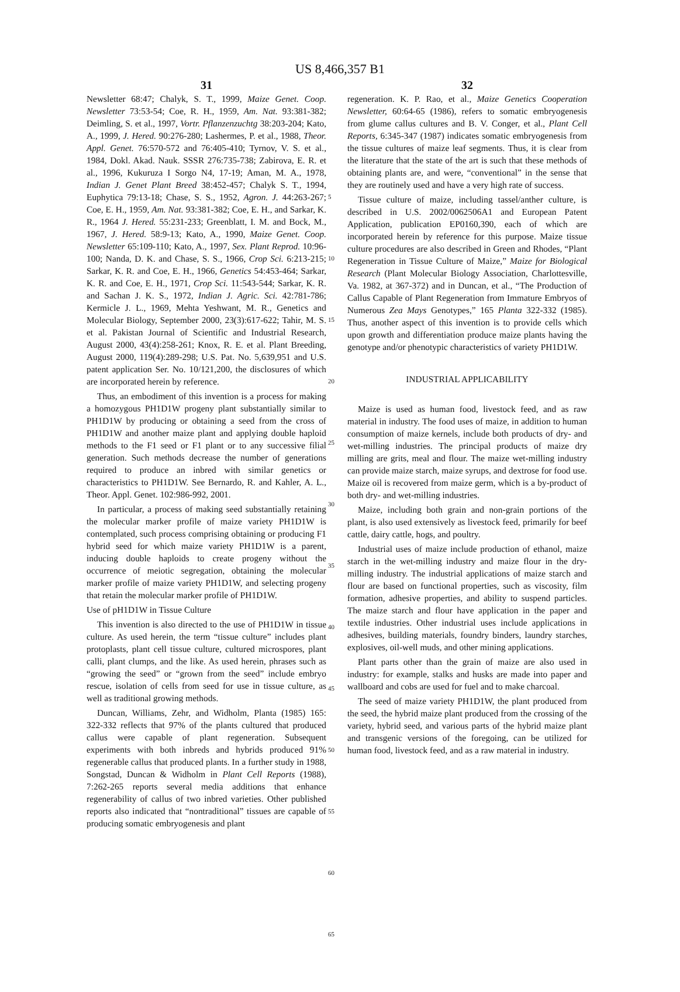US 8,466,357 B1
31
Newsletter 68:47; Chalyk, S. T., 1999, Maize Genet. Coop. Newsletter 73:53-54; Coe, R. H., 1959, Am. Nat. 93:381-382; Deimling, S. et al., 1997, Vortr. Pflanzenzuchtg 38:203-204; Kato, A., 1999, J. Hered. 90:276-280; Lashermes, P. et al., 1988, Theor. Appl. Genet. 76:570-572 and 76:405-410; Tyrnov, V. S. et al., 1984, Dokl. Akad. Nauk. SSSR 276:735-738; Zabirova, E. R. et al., 1996, Kukuruza I Sorgo N4, 17-19; Aman, M. A., 1978, Indian J. Genet Plant Breed 38:452-457; Chalyk S. T., 1994, Euphytica 79:13-18; Chase, S. S., 1952, Agron. J. 44:263-267; Coe, E. H., 1959, Am. Nat. 93:381-382; Coe, E. H., and Sarkar, K. R., 1964 J. Hered. 55:231-233; Greenblatt, I. M. and Bock, M., 1967, J. Hered. 58:9-13; Kato, A., 1990, Maize Genet. Coop. Newsletter 65:109-110; Kato, A., 1997, Sex. Plant Reprod. 10:96-100; Nanda, D. K. and Chase, S. S., 1966, Crop Sci. 6:213-215; Sarkar, K. R. and Coe, E. H., 1966, Genetics 54:453-464; Sarkar, K. R. and Coe, E. H., 1971, Crop Sci. 11:543-544; Sarkar, K. R. and Sachan J. K. S., 1972, Indian J. Agric. Sci. 42:781-786; Kermicle J. L., 1969, Mehta Yeshwant, M. R., Genetics and Molecular Biology, September 2000, 23(3):617-622; Tahir, M. S. et al. Pakistan Journal of Scientific and Industrial Research, August 2000, 43(4):258-261; Knox, R. E. et al. Plant Breeding, August 2000, 119(4):289-298; U.S. Pat. No. 5,639,951 and U.S. patent application Ser. No. 10/121,200, the disclosures of which are incorporated herein by reference.
Thus, an embodiment of this invention is a process for making a homozygous PH1D1W progeny plant substantially similar to PH1D1W by producing or obtaining a seed from the cross of PH1D1W and another maize plant and applying double haploid methods to the F1 seed or F1 plant or to any successive filial generation. Such methods decrease the number of generations required to produce an inbred with similar genetics or characteristics to PH1D1W. See Bernardo, R. and Kahler, A. L., Theor. Appl. Genet. 102:986-992, 2001.
In particular, a process of making seed substantially retaining the molecular marker profile of maize variety PH1D1W is contemplated, such process comprising obtaining or producing F1 hybrid seed for which maize variety PH1D1W is a parent, inducing double haploids to create progeny without the occurrence of meiotic segregation, obtaining the molecular marker profile of maize variety PH1D1W, and selecting progeny that retain the molecular marker profile of PH1D1W.
Use of pH1D1W in Tissue Culture
This invention is also directed to the use of PH1D1W in tissue culture. As used herein, the term “tissue culture” includes plant protoplasts, plant cell tissue culture, cultured microspores, plant calli, plant clumps, and the like. As used herein, phrases such as “growing the seed” or “grown from the seed” include embryo rescue, isolation of cells from seed for use in tissue culture, as well as traditional growing methods.
Duncan, Williams, Zehr, and Widholm, Planta (1985) 165: 322-332 reflects that 97% of the plants cultured that produced callus were capable of plant regeneration. Subsequent experiments with both inbreds and hybrids produced 91% regenerable callus that produced plants. In a further study in 1988, Songstad, Duncan & Widholm in Plant Cell Reports (1988), 7:262-265 reports several media additions that enhance regenerability of callus of two inbred varieties. Other published reports also indicated that “nontraditional” tissues are capable of producing somatic embryogenesis and plant
5
10
15
20
25
30
35
40
45
50
55
60
65
32
regeneration. K. P. Rao, et al., Maize Genetics Cooperation Newsletter, 60:64-65 (1986), refers to somatic embryogenesis from glume callus cultures and B. V. Conger, et al., Plant Cell Reports, 6:345-347 (1987) indicates somatic embryogenesis from the tissue cultures of maize leaf segments. Thus, it is clear from the literature that the state of the art is such that these methods of obtaining plants are, and were, “conventional” in the sense that they are routinely used and have a very high rate of success.
Tissue culture of maize, including tassel/anther culture, is described in U.S. 2002/0062506A1 and European Patent Application, publication EP0160,390, each of which are incorporated herein by reference for this purpose. Maize tissue culture procedures are also described in Green and Rhodes, “Plant Regeneration in Tissue Culture of Maize,” Maize for Biological Research (Plant Molecular Biology Association, Charlottesville, Va. 1982, at 367-372) and in Duncan, et al., “The Production of Callus Capable of Plant Regeneration from Immature Embryos of Numerous Zea Mays Genotypes,” 165 Planta 322-332 (1985). Thus, another aspect of this invention is to provide cells which upon growth and differentiation produce maize plants having the genotype and/or phenotypic characteristics of variety PH1D1W.
INDUSTRIAL APPLICABILITY
Maize is used as human food, livestock feed, and as raw material in industry. The food uses of maize, in addition to human consumption of maize kernels, include both products of dry- and wet-milling industries. The principal products of maize dry milling are grits, meal and flour. The maize wet-milling industry can provide maize starch, maize syrups, and dextrose for food use. Maize oil is recovered from maize germ, which is a by-product of both dry- and wet-milling industries.
Maize, including both grain and non-grain portions of the plant, is also used extensively as livestock feed, primarily for beef cattle, dairy cattle, hogs, and poultry.
Industrial uses of maize include production of ethanol, maize starch in the wet-milling industry and maize flour in the dry-milling industry. The industrial applications of maize starch and flour are based on functional properties, such as viscosity, film formation, adhesive properties, and ability to suspend particles. The maize starch and flour have application in the paper and textile industries. Other industrial uses include applications in adhesives, building materials, foundry binders, laundry starches, explosives, oil-well muds, and other mining applications.
Plant parts other than the grain of maize are also used in industry: for example, stalks and husks are made into paper and wallboard and cobs are used for fuel and to make charcoal.
The seed of maize variety PH1D1W, the plant produced from the seed, the hybrid maize plant produced from the crossing of the variety, hybrid seed, and various parts of the hybrid maize plant and transgenic versions of the foregoing, can be utilized for human food, livestock feed, and as a raw material in industry.